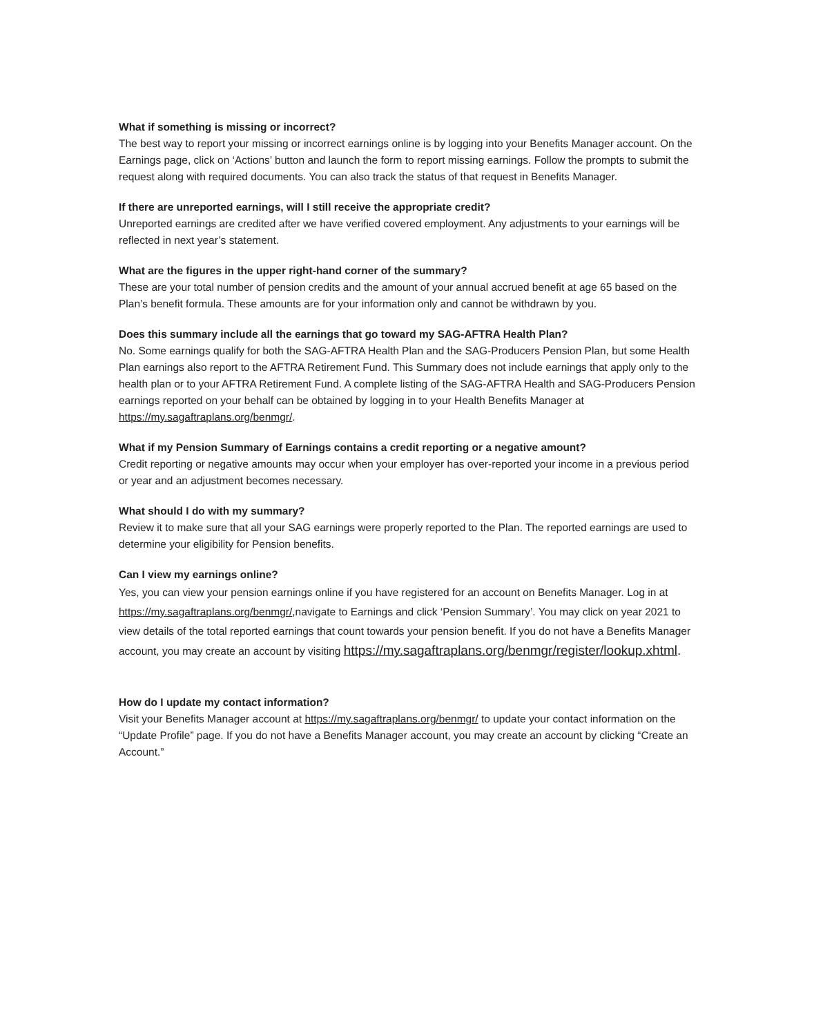What if something is missing or incorrect?
The best way to report your missing or incorrect earnings online is by logging into your Benefits Manager account. On the Earnings page, click on ‘Actions’ button and launch the form to report missing earnings. Follow the prompts to submit the request along with required documents. You can also track the status of that request in Benefits Manager.
If there are unreported earnings, will I still receive the appropriate credit?
Unreported earnings are credited after we have verified covered employment. Any adjustments to your earnings will be reflected in next year’s statement.
What are the figures in the upper right-hand corner of the summary?
These are your total number of pension credits and the amount of your annual accrued benefit at age 65 based on the Plan’s benefit formula. These amounts are for your information only and cannot be withdrawn by you.
Does this summary include all the earnings that go toward my SAG-AFTRA Health Plan?
No. Some earnings qualify for both the SAG-AFTRA Health Plan and the SAG-Producers Pension Plan, but some Health Plan earnings also report to the AFTRA Retirement Fund. This Summary does not include earnings that apply only to the health plan or to your AFTRA Retirement Fund. A complete listing of the SAG-AFTRA Health and SAG-Producers Pension earnings reported on your behalf can be obtained by logging in to your Health Benefits Manager at https://my.sagaftraplans.org/benmgr/.
What if my Pension Summary of Earnings contains a credit reporting or a negative amount?
Credit reporting or negative amounts may occur when your employer has over-reported your income in a previous period or year and an adjustment becomes necessary.
What should I do with my summary?
Review it to make sure that all your SAG earnings were properly reported to the Plan. The reported earnings are used to determine your eligibility for Pension benefits.
Can I view my earnings online?
Yes, you can view your pension earnings online if you have registered for an account on Benefits Manager. Log in at https://my.sagaftraplans.org/benmgr/,navigate to Earnings and click ‘Pension Summary’. You may click on year 2021 to view details of the total reported earnings that count towards your pension benefit. If you do not have a Benefits Manager account, you may create an account by visiting https://my.sagaftraplans.org/benmgr/register/lookup.xhtml.
How do I update my contact information?
Visit your Benefits Manager account at https://my.sagaftraplans.org/benmgr/ to update your contact information on the “Update Profile” page. If you do not have a Benefits Manager account, you may create an account by clicking “Create an Account.”